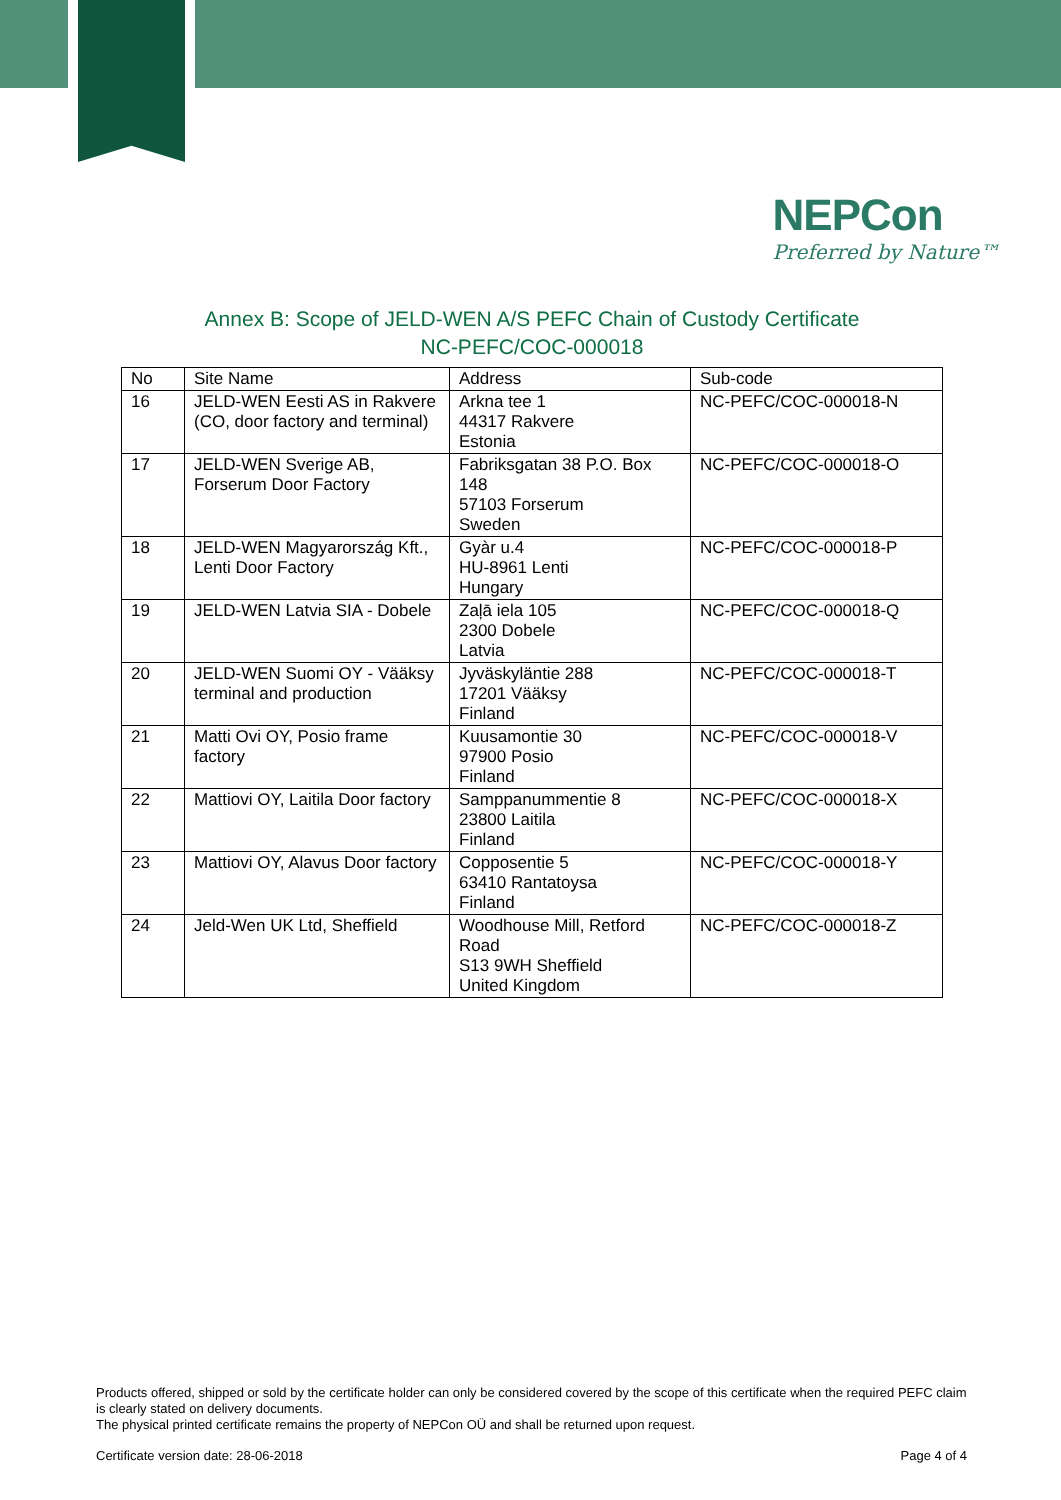NEPCon
Preferred by Nature™
Annex B: Scope of JELD-WEN A/S PEFC Chain of Custody Certificate
NC-PEFC/COC-000018
| No | Site Name | Address | Sub-code |
| --- | --- | --- | --- |
| 16 | JELD-WEN Eesti AS in Rakvere (CO, door factory and terminal) | Arkna tee 1 44317 Rakvere Estonia | NC-PEFC/COC-000018-N |
| 17 | JELD-WEN Sverige AB, Forserum Door Factory | Fabriksgatan 38 P.O. Box 148 57103 Forserum Sweden | NC-PEFC/COC-000018-O |
| 18 | JELD-WEN Magyarország Kft., Lenti Door Factory | Gyàr u.4 HU-8961 Lenti Hungary | NC-PEFC/COC-000018-P |
| 19 | JELD-WEN Latvia SIA - Dobele | Zaļā iela 105 2300 Dobele Latvia | NC-PEFC/COC-000018-Q |
| 20 | JELD-WEN Suomi OY - Vääksy terminal and production | Jyväskyläntie 288 17201 Vääksy Finland | NC-PEFC/COC-000018-T |
| 21 | Matti Ovi OY, Posio frame factory | Kuusamontie 30 97900 Posio Finland | NC-PEFC/COC-000018-V |
| 22 | Mattiovi OY, Laitila Door factory | Samppanummentie 8 23800 Laitila Finland | NC-PEFC/COC-000018-X |
| 23 | Mattiovi OY, Alavus Door factory | Copposentie 5 63410 Rantatoysa Finland | NC-PEFC/COC-000018-Y |
| 24 | Jeld-Wen UK Ltd, Sheffield | Woodhouse Mill, Retford Road S13 9WH Sheffield United Kingdom | NC-PEFC/COC-000018-Z |
Products offered, shipped or sold by the certificate holder can only be considered covered by the scope of this certificate when the required PEFC claim is clearly stated on delivery documents.
The physical printed certificate remains the property of NEPCon OÜ and shall be returned upon request.
Certificate version date: 28-06-2018 Page 4 of 4